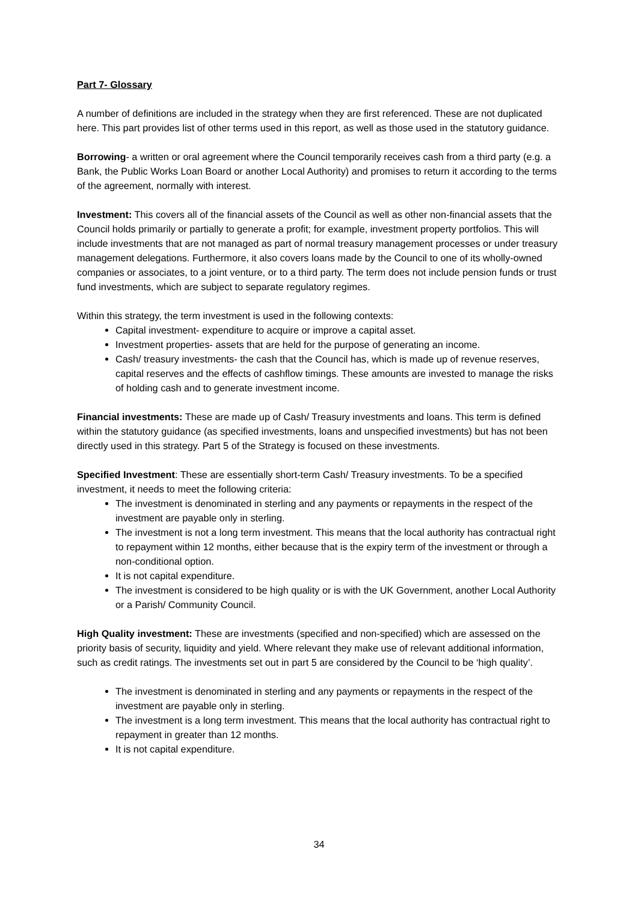Part 7- Glossary
A number of definitions are included in the strategy when they are first referenced. These are not duplicated here. This part provides list of other terms used in this report, as well as those used in the statutory guidance.
Borrowing- a written or oral agreement where the Council temporarily receives cash from a third party (e.g. a Bank, the Public Works Loan Board or another Local Authority) and promises to return it according to the terms of the agreement, normally with interest.
Investment: This covers all of the financial assets of the Council as well as other non-financial assets that the Council holds primarily or partially to generate a profit; for example, investment property portfolios. This will include investments that are not managed as part of normal treasury management processes or under treasury management delegations. Furthermore, it also covers loans made by the Council to one of its wholly-owned companies or associates, to a joint venture, or to a third party. The term does not include pension funds or trust fund investments, which are subject to separate regulatory regimes.
Within this strategy, the term investment is used in the following contexts:
Capital investment- expenditure to acquire or improve a capital asset.
Investment properties- assets that are held for the purpose of generating an income.
Cash/ treasury investments- the cash that the Council has, which is made up of revenue reserves, capital reserves and the effects of cashflow timings. These amounts are invested to manage the risks of holding cash and to generate investment income.
Financial investments: These are made up of Cash/ Treasury investments and loans. This term is defined within the statutory guidance (as specified investments, loans and unspecified investments) but has not been directly used in this strategy. Part 5 of the Strategy is focused on these investments.
Specified Investment: These are essentially short-term Cash/ Treasury investments. To be a specified investment, it needs to meet the following criteria:
The investment is denominated in sterling and any payments or repayments in the respect of the investment are payable only in sterling.
The investment is not a long term investment. This means that the local authority has contractual right to repayment within 12 months, either because that is the expiry term of the investment or through a non-conditional option.
It is not capital expenditure.
The investment is considered to be high quality or is with the UK Government, another Local Authority or a Parish/ Community Council.
High Quality investment: These are investments (specified and non-specified) which are assessed on the priority basis of security, liquidity and yield. Where relevant they make use of relevant additional information, such as credit ratings. The investments set out in part 5 are considered by the Council to be ‘high quality’.
The investment is denominated in sterling and any payments or repayments in the respect of the investment are payable only in sterling.
The investment is a long term investment. This means that the local authority has contractual right to repayment in greater than 12 months.
It is not capital expenditure.
34